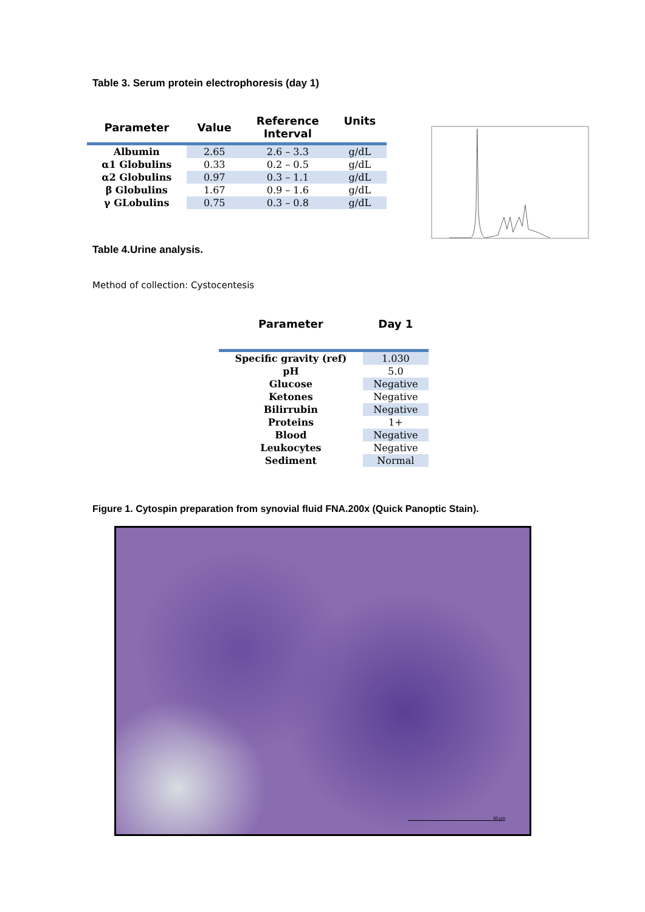Table 3. Serum protein electrophoresis (day 1)
| Parameter | Value | Reference Interval | Units |
| --- | --- | --- | --- |
| Albumin | 2.65 | 2.6 – 3.3 | g/dL |
| α1 Globulins | 0.33 | 0.2 – 0.5 | g/dL |
| α2 Globulins | 0.97 | 0.3 – 1.1 | g/dL |
| β Globulins | 1.67 | 0.9 – 1.6 | g/dL |
| γ GLobulins | 0.75 | 0.3 – 0.8 | g/dL |
Table 4.Urine analysis.
Method of collection: Cystocentesis
| Parameter | Day 1 |
| --- | --- |
| Specific gravity (ref) | 1.030 |
| pH | 5.0 |
| Glucose | Negative |
| Ketones | Negative |
| Bilirrubin | Negative |
| Proteins | 1+ |
| Blood | Negative |
| Leukocytes | Negative |
| Sediment | Normal |
Figure 1. Cytospin preparation from synovial fluid FNA.200x (Quick Panoptic Stain).
50 µm